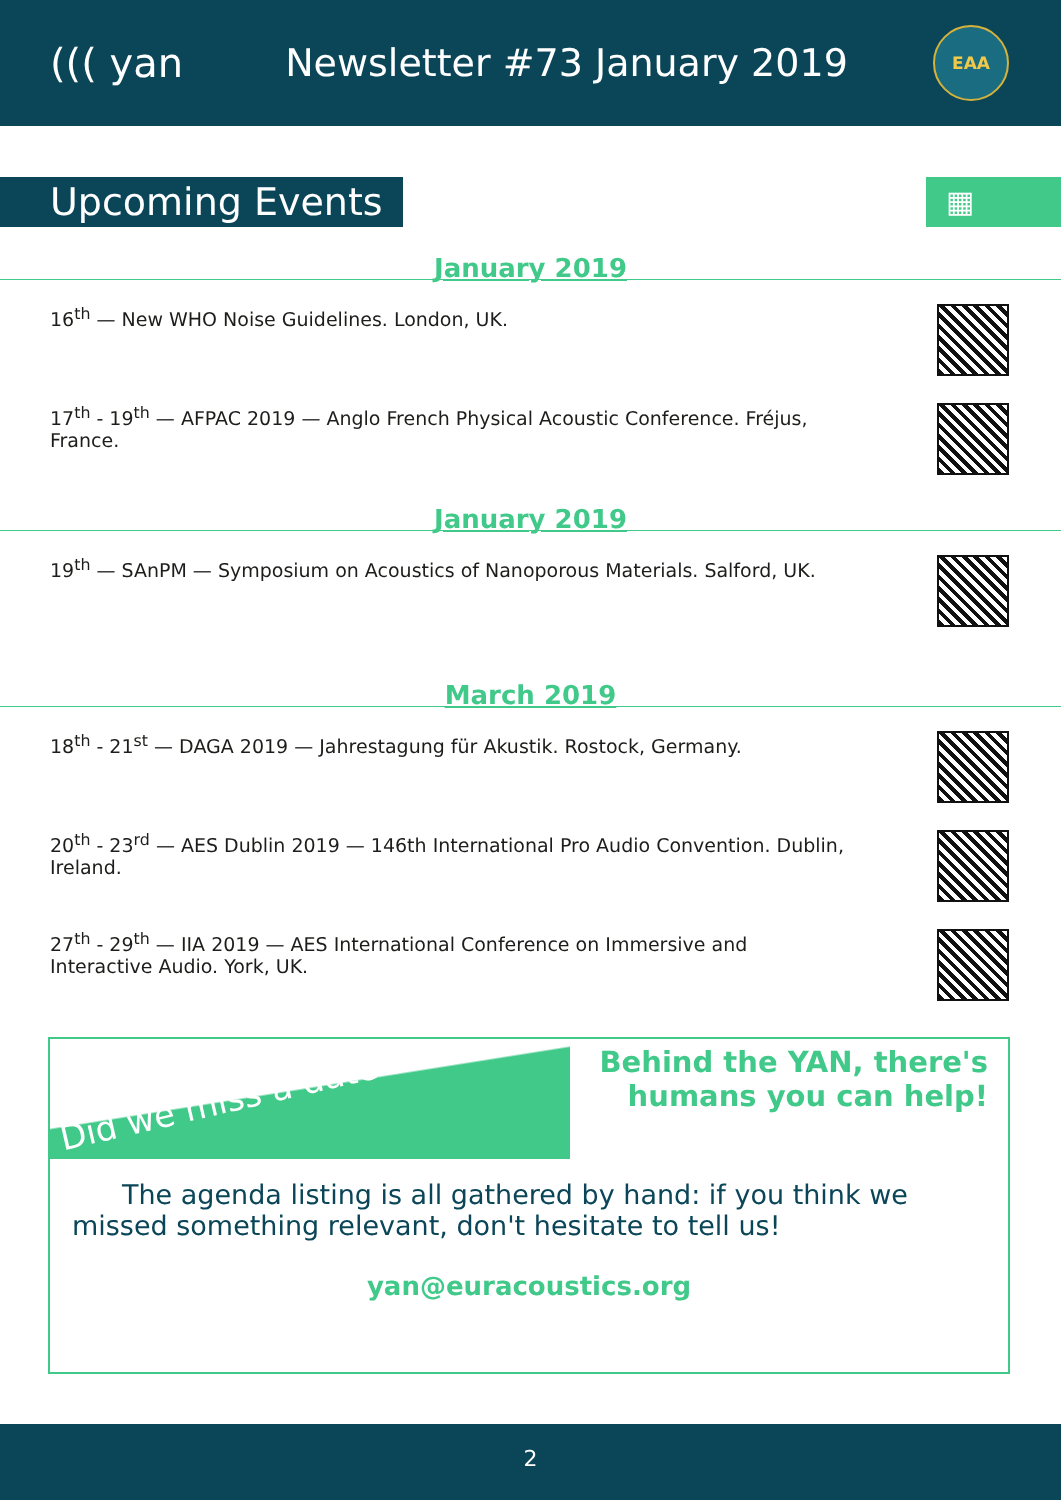((( yan Newsletter #73 January 2019
EAA
Upcoming Events
▦
January 2019
16<sup>th</sup> — New WHO Noise Guidelines. London, UK.
17<sup>th</sup> - 19<sup>th</sup> — AFPAC 2019 — Anglo French Physical Acoustic Conference. Fréjus, France.
January 2019
19<sup>th</sup> — SAnPM — Symposium on Acoustics of Nanoporous Materials. Salford, UK.
March 2019
18<sup>th</sup> - 21<sup>st</sup> — DAGA 2019 — Jahrestagung für Akustik. Rostock, Germany.
20<sup>th</sup> - 23<sup>rd</sup> — AES Dublin 2019 — 146th International Pro Audio Convention. Dublin, Ireland.
27<sup>th</sup> - 29<sup>th</sup> — IIA 2019 — AES International Conference on Immersive and Interactive Audio. York, UK.
Did we miss a date ?
Behind the YAN, there's
humans you can help!
The agenda listing is all gathered by hand: if you think we missed something relevant, don't hesitate to tell us!
yan@euracoustics.org
2